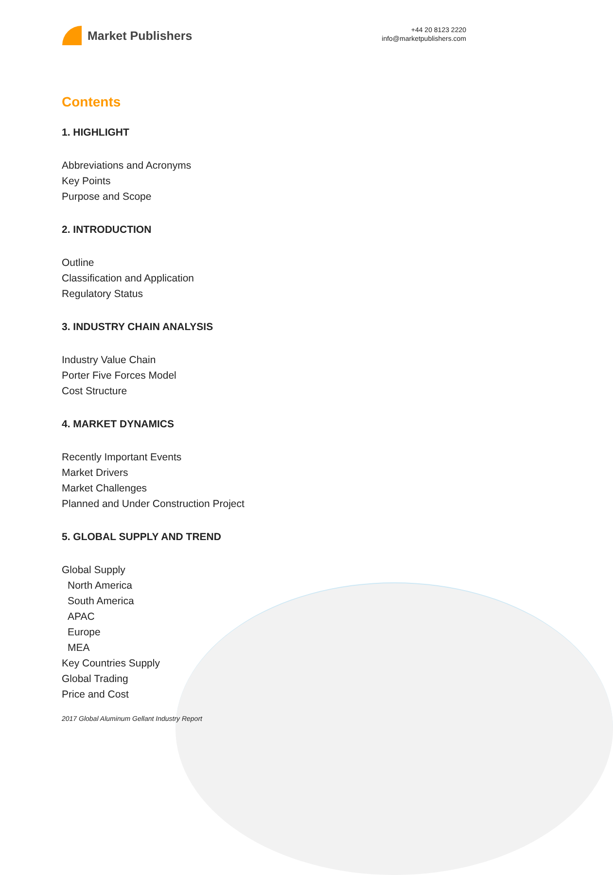Market Publishers
+44 20 8123 2220
info@marketpublishers.com
Contents
1. HIGHLIGHT
Abbreviations and Acronyms
Key Points
Purpose and Scope
2. INTRODUCTION
Outline
Classification and Application
Regulatory Status
3. INDUSTRY CHAIN ANALYSIS
Industry Value Chain
Porter Five Forces Model
Cost Structure
4. MARKET DYNAMICS
Recently Important Events
Market Drivers
Market Challenges
Planned and Under Construction Project
5. GLOBAL SUPPLY AND TREND
Global Supply
North America
South America
APAC
Europe
MEA
Key Countries Supply
Global Trading
Price and Cost
2017 Global Aluminum Gellant Industry Report